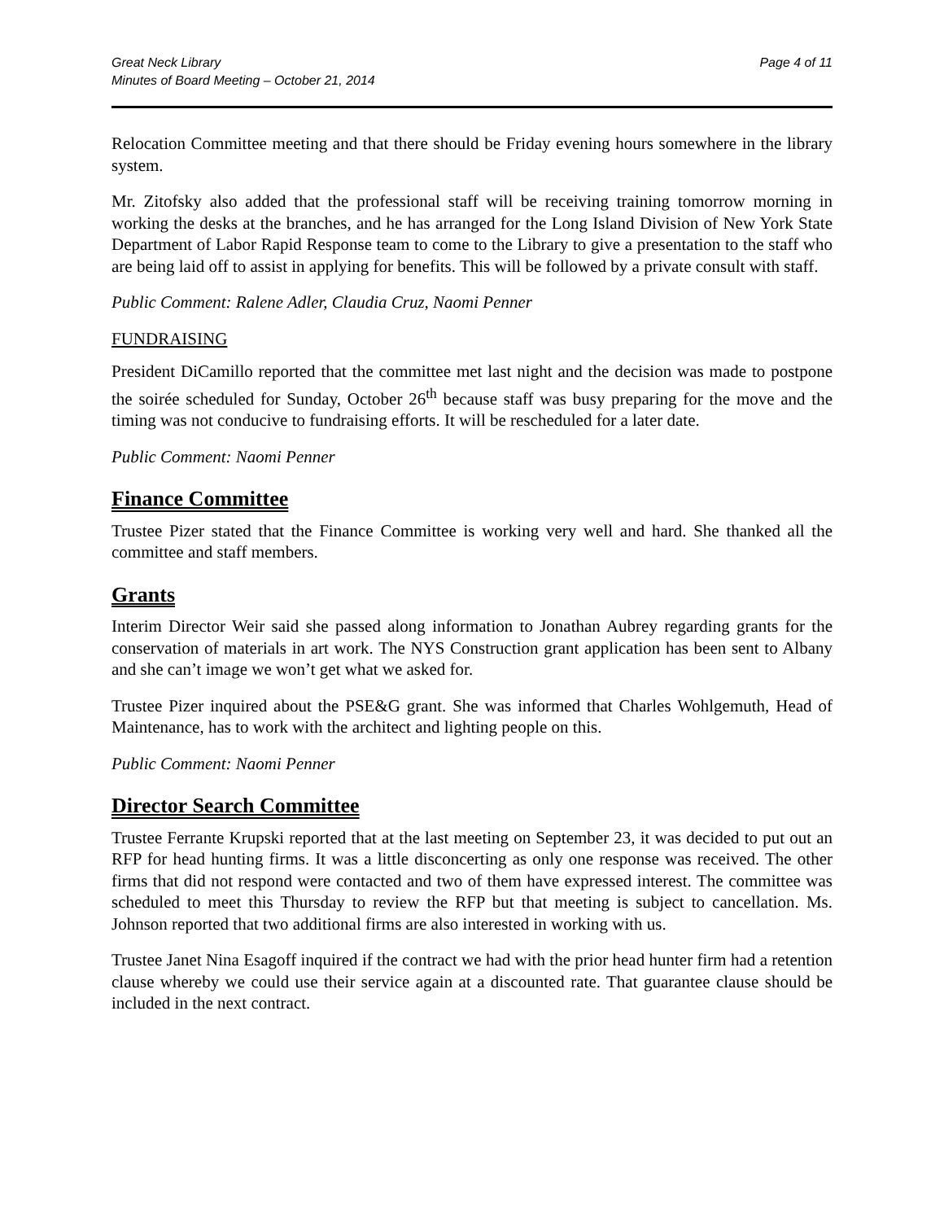Great Neck Library
Minutes of Board Meeting – October 21, 2014
Page 4 of 11
Relocation Committee meeting and that there should be Friday evening hours somewhere in the library system.
Mr. Zitofsky also added that the professional staff will be receiving training tomorrow morning in working the desks at the branches, and he has arranged for the Long Island Division of New York State Department of Labor Rapid Response team to come to the Library to give a presentation to the staff who are being laid off to assist in applying for benefits. This will be followed by a private consult with staff.
Public Comment: Ralene Adler, Claudia Cruz, Naomi Penner
FUNDRAISING
President DiCamillo reported that the committee met last night and the decision was made to postpone the soirée scheduled for Sunday, October 26<sup>th</sup> because staff was busy preparing for the move and the timing was not conducive to fundraising efforts. It will be rescheduled for a later date.
Public Comment: Naomi Penner
Finance Committee
Trustee Pizer stated that the Finance Committee is working very well and hard. She thanked all the committee and staff members.
Grants
Interim Director Weir said she passed along information to Jonathan Aubrey regarding grants for the conservation of materials in art work. The NYS Construction grant application has been sent to Albany and she can’t image we won’t get what we asked for.
Trustee Pizer inquired about the PSE&G grant. She was informed that Charles Wohlgemuth, Head of Maintenance, has to work with the architect and lighting people on this.
Public Comment: Naomi Penner
Director Search Committee
Trustee Ferrante Krupski reported that at the last meeting on September 23, it was decided to put out an RFP for head hunting firms. It was a little disconcerting as only one response was received. The other firms that did not respond were contacted and two of them have expressed interest. The committee was scheduled to meet this Thursday to review the RFP but that meeting is subject to cancellation. Ms. Johnson reported that two additional firms are also interested in working with us.
Trustee Janet Nina Esagoff inquired if the contract we had with the prior head hunter firm had a retention clause whereby we could use their service again at a discounted rate. That guarantee clause should be included in the next contract.